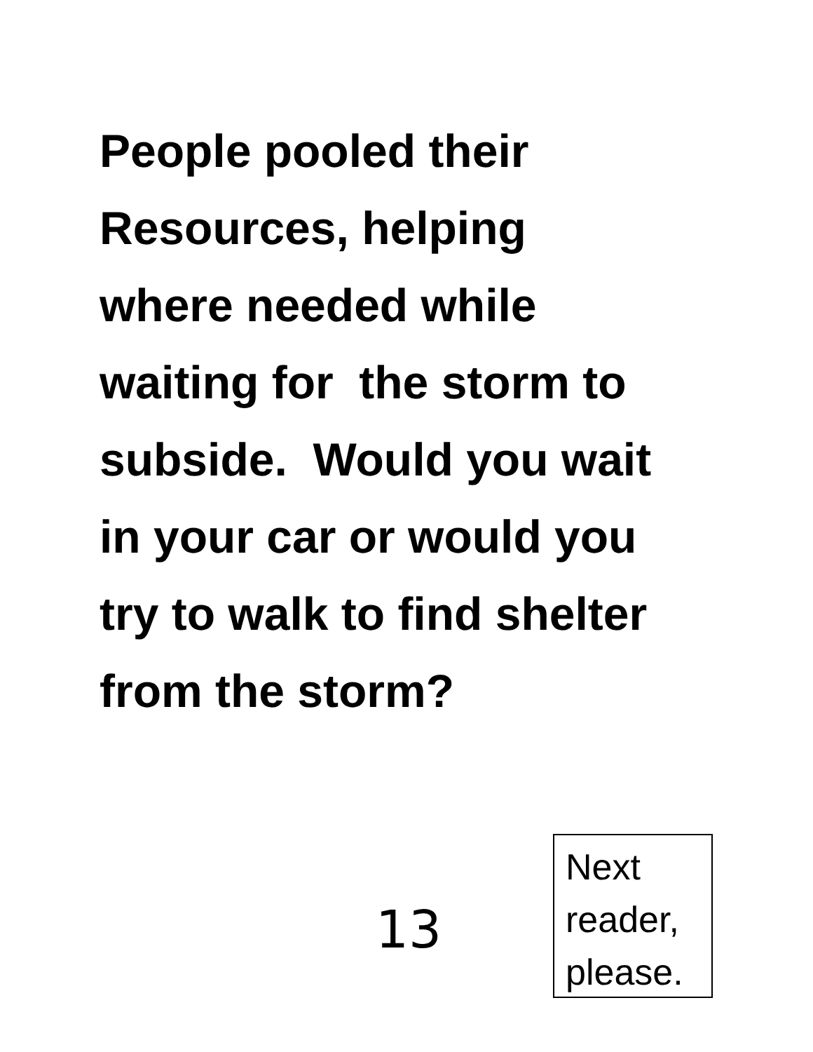People pooled their
Resources, helping
where needed while
waiting for the storm to
subside. Would you wait
in your car or would you
try to walk to find shelter
from the storm?
13
Next
reader,
please.